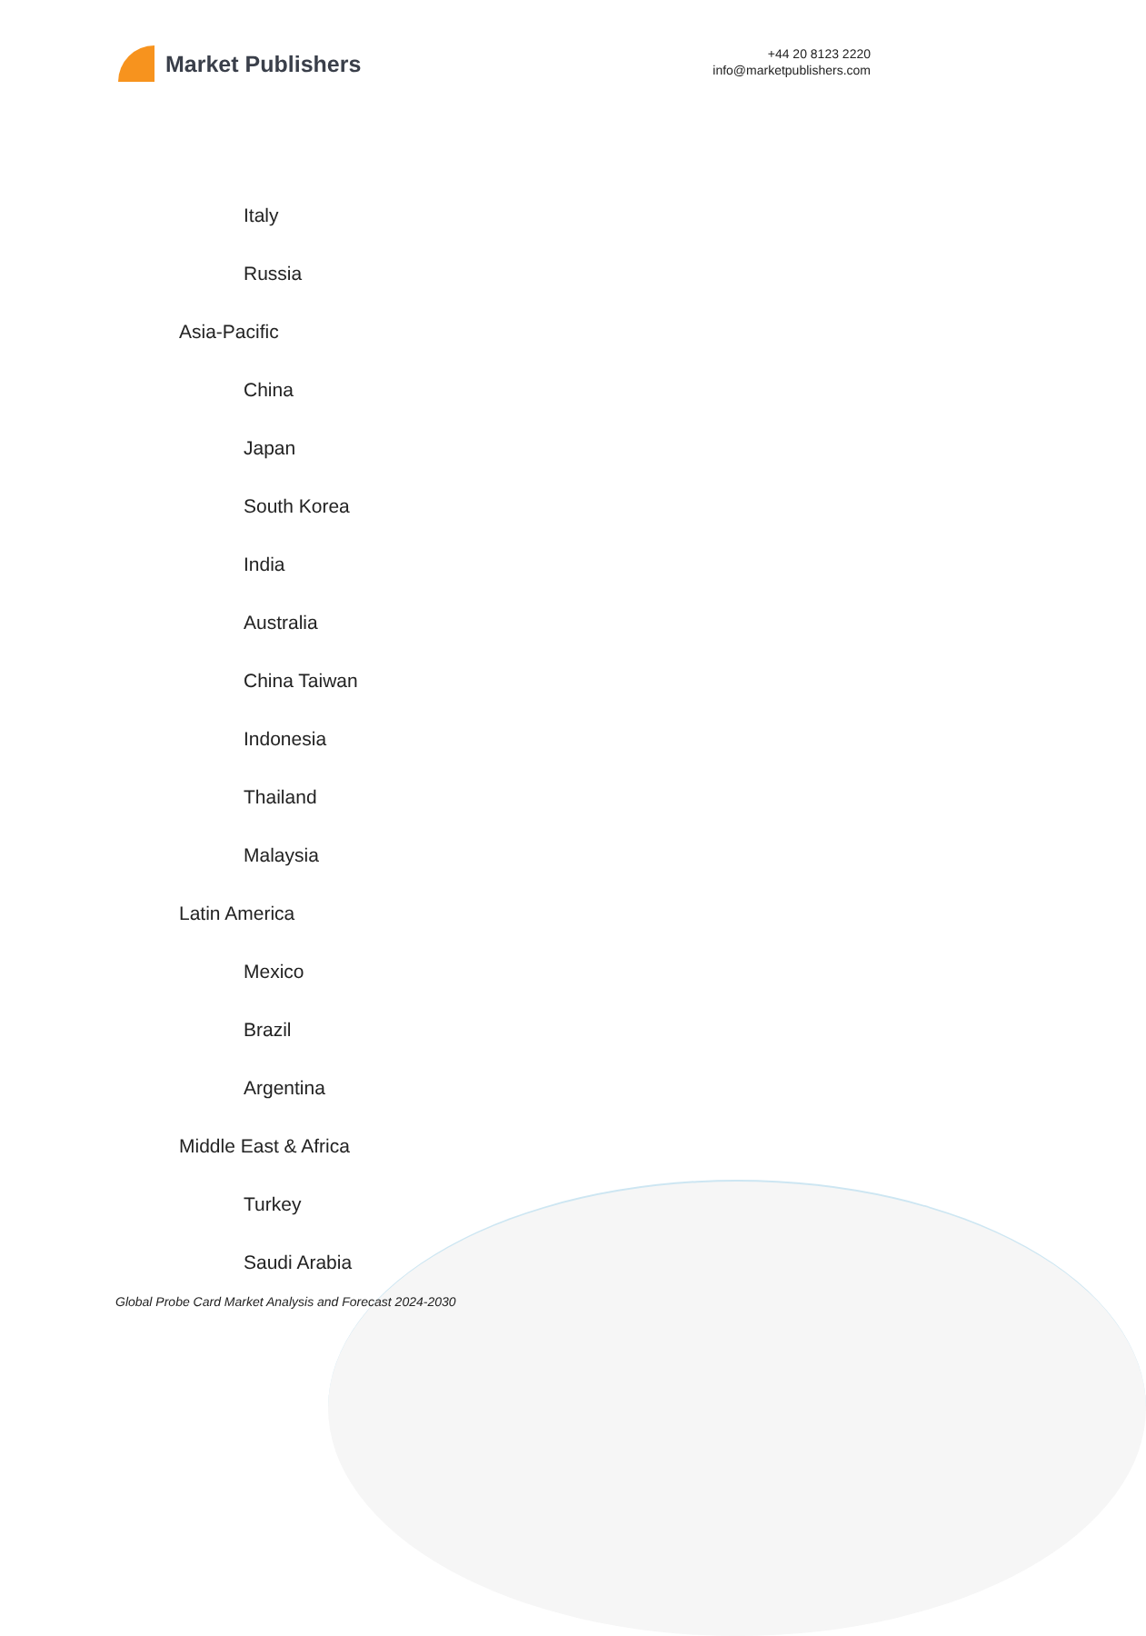Market Publishers
+44 20 8123 2220
info@marketpublishers.com
Italy
Russia
Asia-Pacific
China
Japan
South Korea
India
Australia
China Taiwan
Indonesia
Thailand
Malaysia
Latin America
Mexico
Brazil
Argentina
Middle East & Africa
Turkey
Saudi Arabia
Global Probe Card Market Analysis and Forecast 2024-2030